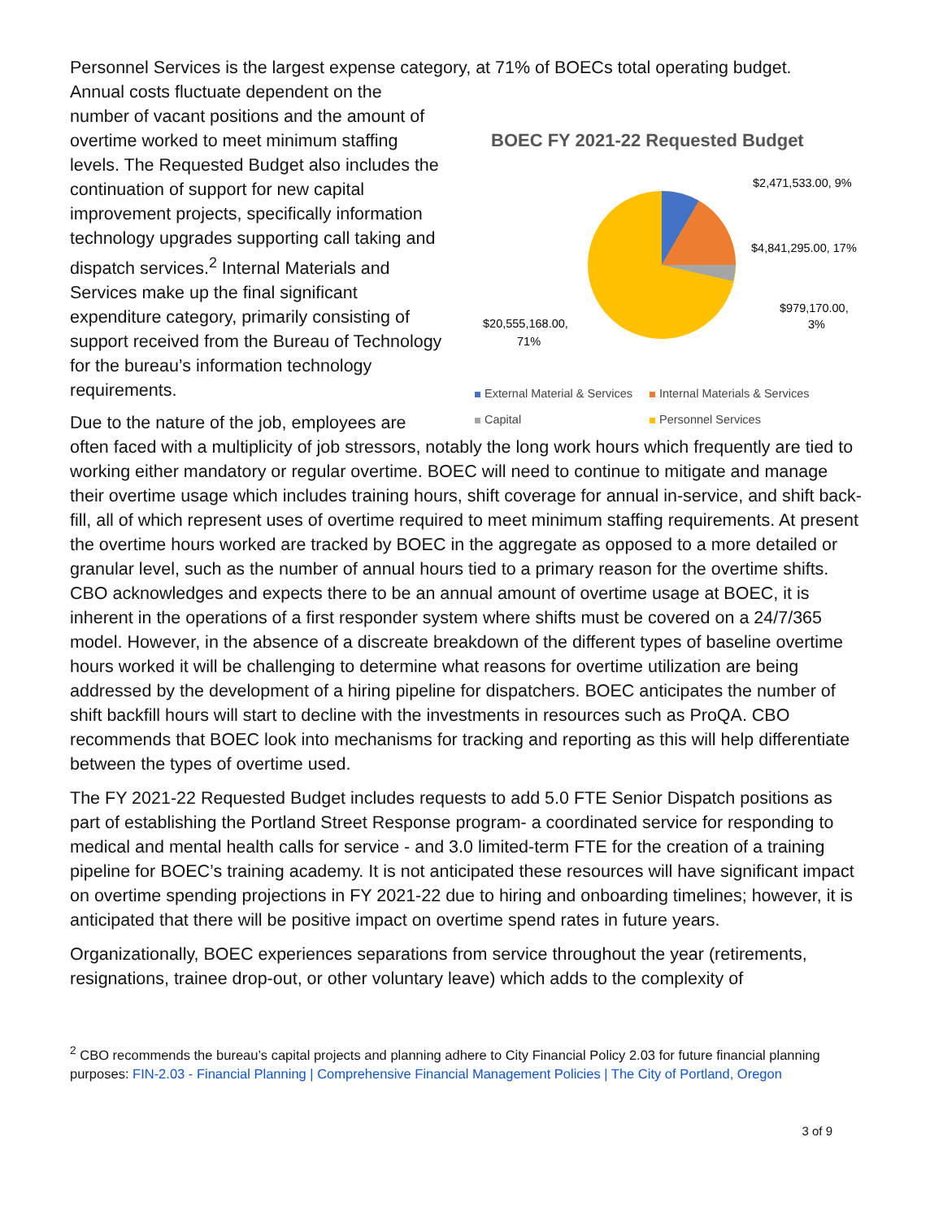Personnel Services is the largest expense category, at 71% of BOECs total operating budget.
Annual costs fluctuate dependent on the number of vacant positions and the amount of overtime worked to meet minimum staffing levels. The Requested Budget also includes the continuation of support for new capital improvement projects, specifically information technology upgrades supporting call taking and dispatch services.<sup>2</sup> Internal Materials and Services make up the final significant expenditure category, primarily consisting of support received from the Bureau of Technology for the bureau’s information technology requirements.
Due to the nature of the job, employees are
BOEC FY 2021-22 Requested Budget
$2,471,533.00, 9%
$4,841,295.00, 17%
$979,170.00,
3%
$20,555,168.00,
71%
External Material & Services Internal Materials & Services
Capital Personnel Services
often faced with a multiplicity of job stressors, notably the long work hours which frequently are tied to working either mandatory or regular overtime. BOEC will need to continue to mitigate and manage their overtime usage which includes training hours, shift coverage for annual in-service, and shift back-fill, all of which represent uses of overtime required to meet minimum staffing requirements. At present the overtime hours worked are tracked by BOEC in the aggregate as opposed to a more detailed or granular level, such as the number of annual hours tied to a primary reason for the overtime shifts. CBO acknowledges and expects there to be an annual amount of overtime usage at BOEC, it is inherent in the operations of a first responder system where shifts must be covered on a 24/7/365 model. However, in the absence of a discreate breakdown of the different types of baseline overtime hours worked it will be challenging to determine what reasons for overtime utilization are being addressed by the development of a hiring pipeline for dispatchers. BOEC anticipates the number of shift backfill hours will start to decline with the investments in resources such as ProQA. CBO recommends that BOEC look into mechanisms for tracking and reporting as this will help differentiate between the types of overtime used.
The FY 2021-22 Requested Budget includes requests to add 5.0 FTE Senior Dispatch positions as part of establishing the Portland Street Response program- a coordinated service for responding to medical and mental health calls for service - and 3.0 limited-term FTE for the creation of a training pipeline for BOEC’s training academy. It is not anticipated these resources will have significant impact on overtime spending projections in FY 2021-22 due to hiring and onboarding timelines; however, it is anticipated that there will be positive impact on overtime spend rates in future years.
Organizationally, BOEC experiences separations from service throughout the year (retirements, resignations, trainee drop-out, or other voluntary leave) which adds to the complexity of
<sup>2</sup> CBO recommends the bureau’s capital projects and planning adhere to City Financial Policy 2.03 for future financial planning purposes: FIN-2.03 - Financial Planning | Comprehensive Financial Management Policies | The City of Portland, Oregon
3 of 9